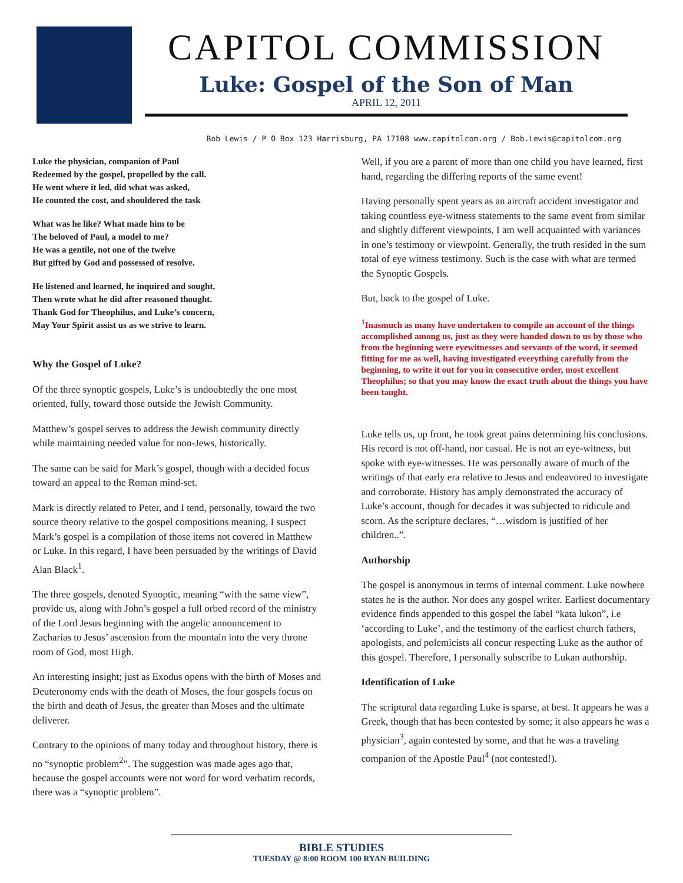CAPITOL COMMISSION
Luke: Gospel of the Son of Man
APRIL 12, 2011
Bob Lewis / P O Box 123 Harrisburg, PA 17108 www.capitolcom.org / Bob.Lewis@capitolcom.org
Luke the physician, companion of Paul
Redeemed by the gospel, propelled by the call.
He went where it led, did what was asked,
He counted the cost, and shouldered the task
What was he like? What made him to be
The beloved of Paul, a model to me?
He was a gentile, not one of the twelve
But gifted by God and possessed of resolve.
He listened and learned, he inquired and sought,
Then wrote what he did after reasoned thought.
Thank God for Theophilus, and Luke’s concern,
May Your Spirit assist us as we strive to learn.
Why the Gospel of Luke?
Of the three synoptic gospels, Luke’s is undoubtedly the one most oriented, fully, toward those outside the Jewish Community.
Matthew’s gospel serves to address the Jewish community directly while maintaining needed value for non-Jews, historically.
The same can be said for Mark’s gospel, though with a decided focus toward an appeal to the Roman mind-set.
Mark is directly related to Peter, and I tend, personally, toward the two source theory relative to the gospel compositions meaning, I suspect Mark’s gospel is a compilation of those items not covered in Matthew or Luke. In this regard, I have been persuaded by the writings of David Alan Black<sup>1</sup>.
The three gospels, denoted Synoptic, meaning “with the same view”, provide us, along with John’s gospel a full orbed record of the ministry of the Lord Jesus beginning with the angelic announcement to Zacharias to Jesus’ ascension from the mountain into the very throne room of God, most High.
An interesting insight; just as Exodus opens with the birth of Moses and Deuteronomy ends with the death of Moses, the four gospels focus on the birth and death of Jesus, the greater than Moses and the ultimate deliverer.
Contrary to the opinions of many today and throughout history, there is no “synoptic problem<sup>2</sup>”. The suggestion was made ages ago that, because the gospel accounts were not word for word verbatim records, there was a “synoptic problem”.
Well, if you are a parent of more than one child you have learned, first hand, regarding the differing reports of the same event!
Having personally spent years as an aircraft accident investigator and taking countless eye-witness statements to the same event from similar and slightly different viewpoints, I am well acquainted with variances in one’s testimony or viewpoint. Generally, the truth resided in the sum total of eye witness testimony. Such is the case with what are termed the Synoptic Gospels.
But, back to the gospel of Luke.
<sup>1</sup> Inasmuch as many have undertaken to compile an account of the things accomplished among us, just as they were handed down to us by those who from the beginning were eyewitnesses and servants of the word, it seemed fitting for me as well, having investigated everything carefully from the beginning, to write it out for you in consecutive order, most excellent Theophilus; so that you may know the exact truth about the things you have been taught.
Luke tells us, up front, he took great pains determining his conclusions. His record is not off-hand, nor casual. He is not an eye-witness, but spoke with eye-witnesses. He was personally aware of much of the writings of that early era relative to Jesus and endeavored to investigate and corroborate. History has amply demonstrated the accuracy of Luke’s account, though for decades it was subjected to ridicule and scorn. As the scripture declares, “…wisdom is justified of her children..”.
Authorship
The gospel is anonymous in terms of internal comment. Luke nowhere states he is the author. Nor does any gospel writer. Earliest documentary evidence finds appended to this gospel the label “kata lukon”, i.e ‘according to Luke’, and the testimony of the earliest church fathers, apologists, and polemicists all concur respecting Luke as the author of this gospel. Therefore, I personally subscribe to Lukan authorship.
Identification of Luke
The scriptural data regarding Luke is sparse, at best. It appears he was a Greek, though that has been contested by some; it also appears he was a physician<sup>3</sup>, again contested by some, and that he was a traveling companion of the Apostle Paul<sup>4</sup> (not contested!).
BIBLE STUDIES
TUESDAY @ 8:00 ROOM 100 RYAN BUILDING